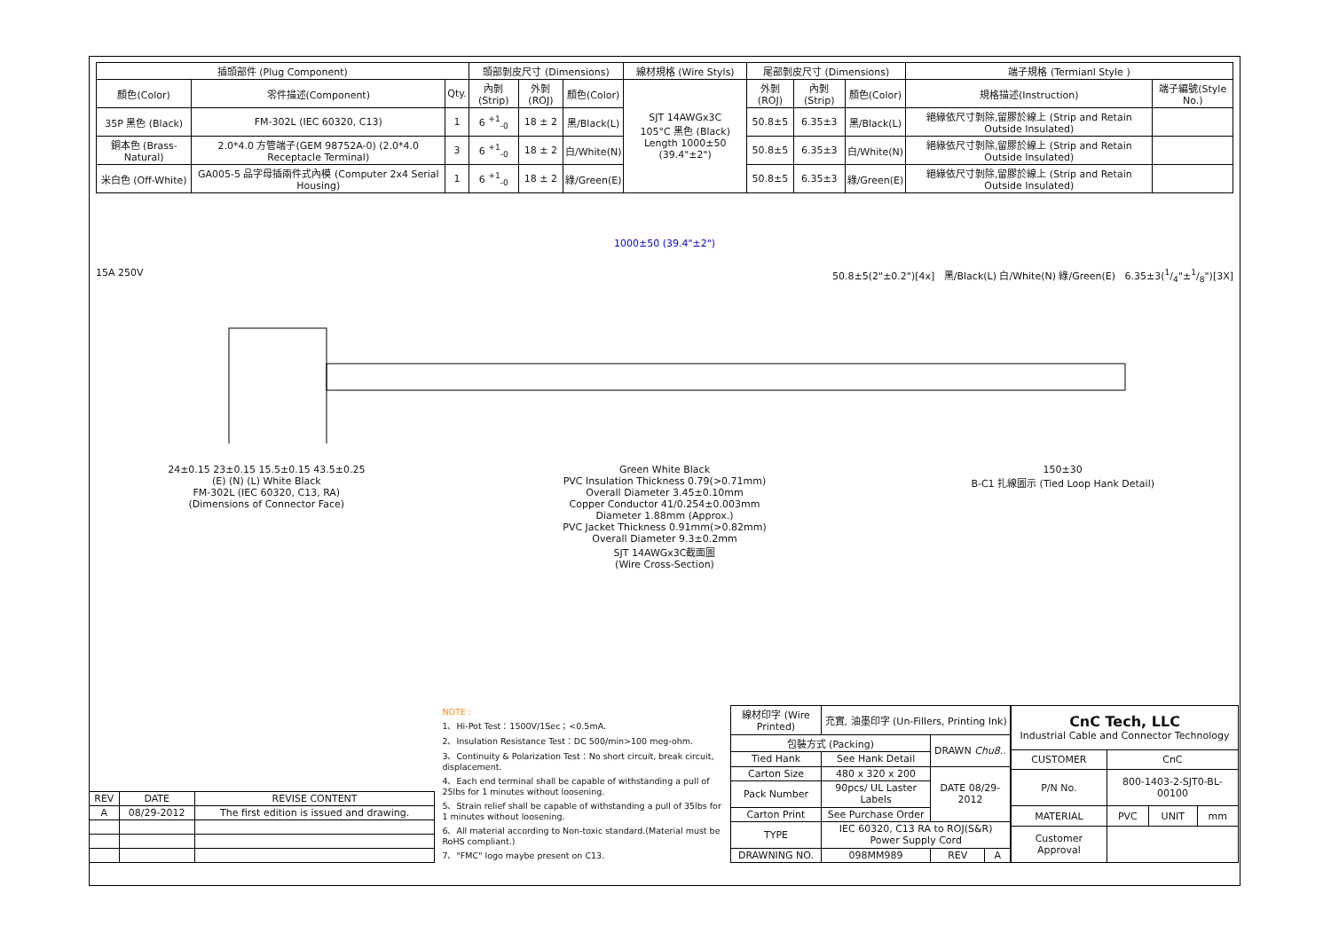| 插頭部件 (Plug Component) | | | 頭部剝皮尺寸 (Dimensions) | | | 線材規格 (Wire Styls) | 尾部剝皮尺寸 (Dimensions) | | | 端子規格 (Termianl Style ) | |
| --- | --- | --- | --- | --- | --- | --- | --- | --- | --- | --- | --- |
| 顏色(Color) | 零件描述(Component) | Qty. | 內剝(Strip) | 外剝(ROJ) | 顏色(Color) | SJT 14AWGx3C 105°C 黑色 (Black) Length 1000±50 (39.4"±2") | 外剝(ROJ) | 內剝(Strip) | 顏色(Color) | 規格描述(Instruction) | 端子編號(Style No.) |
| 35P 黑色 (Black) | FM-302L (IEC 60320, C13) | 1 | 6 <sup>+1</sup><sub>-0</sub> | 18 ± 2 | 黑/Black(L) | | 50.8±5 | 6.35±3 | 黑/Black(L) | 絕緣依尺寸剝除,留膠於線上 (Strip and Retain Outside Insulated) | |
| 銅本色 (Brass-Natural) | 2.0*4.0 方管端子(GEM 98752A-0) (2.0*4.0 Receptacle Terminal) | 3 | 6 <sup>+1</sup><sub>-0</sub> | 18 ± 2 | 白/White(N) | | 50.8±5 | 6.35±3 | 白/White(N) | 絕緣依尺寸剝除,留膠於線上 (Strip and Retain Outside Insulated) | |
| 米白色 (Off-White) | GA005-5 品字母插兩件式內模 (Computer 2x4 Serial Housing) | 1 | 6 <sup>+1</sup><sub>-0</sub> | 18 ± 2 | 綠/Green(E) | | 50.8±5 | 6.35±3 | 綠/Green(E) | 絕緣依尺寸剝除,留膠於線上 (Strip and Retain Outside Insulated) | |
1000±50 (39.4"±2")
15A 250V 50.8±5(2"±0.2")[4x] 黑/Black(L) 白/White(N) 綠/Green(E) 6.35±3(1/4"±1/8")[3X]
24±0.15 23±0.15 15.5±0.15 43.5±0.25
(E) (N) (L) White Black
FM-302L (IEC 60320, C13, RA)
(Dimensions of Connector Face)
Green White Black
PVC Insulation Thickness 0.79(>0.71mm)
Overall Diameter 3.45±0.10mm
Copper Conductor 41/0.254±0.003mm
Diameter 1.88mm (Approx.)
PVC Jacket Thickness 0.91mm(>0.82mm)
Overall Diameter 9.3±0.2mm
SJT 14AWGx3C截面圖
(Wire Cross-Section)
150±30
B-C1 扎線圖示 (Tied Loop Hank Detail)
| REV | DATE | REVISE CONTENT |
| --- | --- | --- |
| A | 08/29-2012 | The first edition is issued and drawing. |
NOTE :
1、Hi-Pot Test：1500V/1Sec；<0.5mA.
2、Insulation Resistance Test：DC 500/min>100 meg-ohm.
3、Continuity & Polarization Test：No short circuit, break circuit, displacement.
4、Each end terminal shall be capable of withstanding a pull of 25lbs for 1 minutes without loosening.
5、Strain relief shall be capable of withstanding a pull of 35lbs for 1 minutes without loosening.
6、All material according to Non-toxic standard.(Material must be RoHS compliant.)
7、"FMC" logo maybe present on C13.
| 線材印字 (Wire Printed) | 充實, 油墨印字 (Un-Fillers, Printing Ink) | | |
| 包裝方式 (Packing) | | DRAWN Chu8.. | |
| Tied Hank | See Hank Detail | | |
| Carton Size | 480 x 320 x 200 | DATE 08/29-2012 | |
| Pack Number | 90pcs/ UL Laster Labels | | |
| Carton Print | See Purchase Order | | |
| TYPE | IEC 60320, C13 RA to ROJ(S&R) Power Supply Cord | | |
| DRAWNING NO. | 098MM989 | REV | A |
| CnC Tech, LLC Industrial Cable and Connector Technology | | | |
| CUSTOMER | CnC | | |
| P/N No. | 800-1403-2-SJT0-BL-00100 | | |
| MATERIAL | PVC | UNIT | mm |
| Customer Approval | | | |